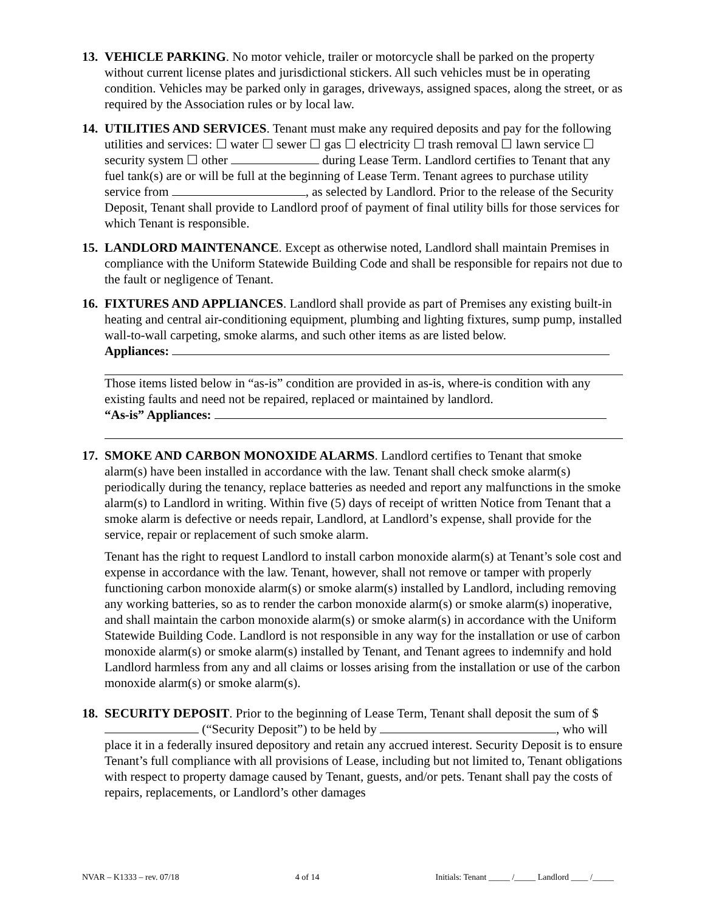13.
VEHICLE PARKING. No motor vehicle, trailer or motorcycle shall be parked on the property without current license plates and jurisdictional stickers. All such vehicles must be in operating condition. Vehicles may be parked only in garages, driveways, assigned spaces, along the street, or as required by the Association rules or by local law.
14.
UTILITIES AND SERVICES. Tenant must make any required deposits and pay for the following utilities and services: ☐ water ☐ sewer ☐ gas ☐ electricity ☐ trash removal ☐ lawn service ☐ security system ☐ other during Lease Term. Landlord certifies to Tenant that any fuel tank(s) are or will be full at the beginning of Lease Term. Tenant agrees to purchase utility service from , as selected by Landlord. Prior to the release of the Security Deposit, Tenant shall provide to Landlord proof of payment of final utility bills for those services for which Tenant is responsible.
15.
LANDLORD MAINTENANCE. Except as otherwise noted, Landlord shall maintain Premises in compliance with the Uniform Statewide Building Code and shall be responsible for repairs not due to the fault or negligence of Tenant.
16.
FIXTURES AND APPLIANCES. Landlord shall provide as part of Premises any existing built-in heating and central air-conditioning equipment, plumbing and lighting fixtures, sump pump, installed wall-to-wall carpeting, smoke alarms, and such other items as are listed below.
Appliances:
Those items listed below in “as-is” condition are provided in as-is, where-is condition with any existing faults and need not be repaired, replaced or maintained by landlord.
“As-is” Appliances:
17.
SMOKE AND CARBON MONOXIDE ALARMS. Landlord certifies to Tenant that smoke alarm(s) have been installed in accordance with the law. Tenant shall check smoke alarm(s) periodically during the tenancy, replace batteries as needed and report any malfunctions in the smoke alarm(s) to Landlord in writing. Within five (5) days of receipt of written Notice from Tenant that a smoke alarm is defective or needs repair, Landlord, at Landlord’s expense, shall provide for the service, repair or replacement of such smoke alarm.
Tenant has the right to request Landlord to install carbon monoxide alarm(s) at Tenant’s sole cost and expense in accordance with the law. Tenant, however, shall not remove or tamper with properly functioning carbon monoxide alarm(s) or smoke alarm(s) installed by Landlord, including removing any working batteries, so as to render the carbon monoxide alarm(s) or smoke alarm(s) inoperative, and shall maintain the carbon monoxide alarm(s) or smoke alarm(s) in accordance with the Uniform Statewide Building Code. Landlord is not responsible in any way for the installation or use of carbon monoxide alarm(s) or smoke alarm(s) installed by Tenant, and Tenant agrees to indemnify and hold Landlord harmless from any and all claims or losses arising from the installation or use of the carbon monoxide alarm(s) or smoke alarm(s).
18.
SECURITY DEPOSIT. Prior to the beginning of Lease Term, Tenant shall deposit the sum of $ (“Security Deposit”) to be held by , who will place it in a federally insured depository and retain any accrued interest. Security Deposit is to ensure Tenant’s full compliance with all provisions of Lease, including but not limited to, Tenant obligations with respect to property damage caused by Tenant, guests, and/or pets. Tenant shall pay the costs of repairs, replacements, or Landlord’s other damages
NVAR – K1333 – rev. 07/18 4 of 14 Initials: Tenant _____ /_____ Landlord ____ /_____